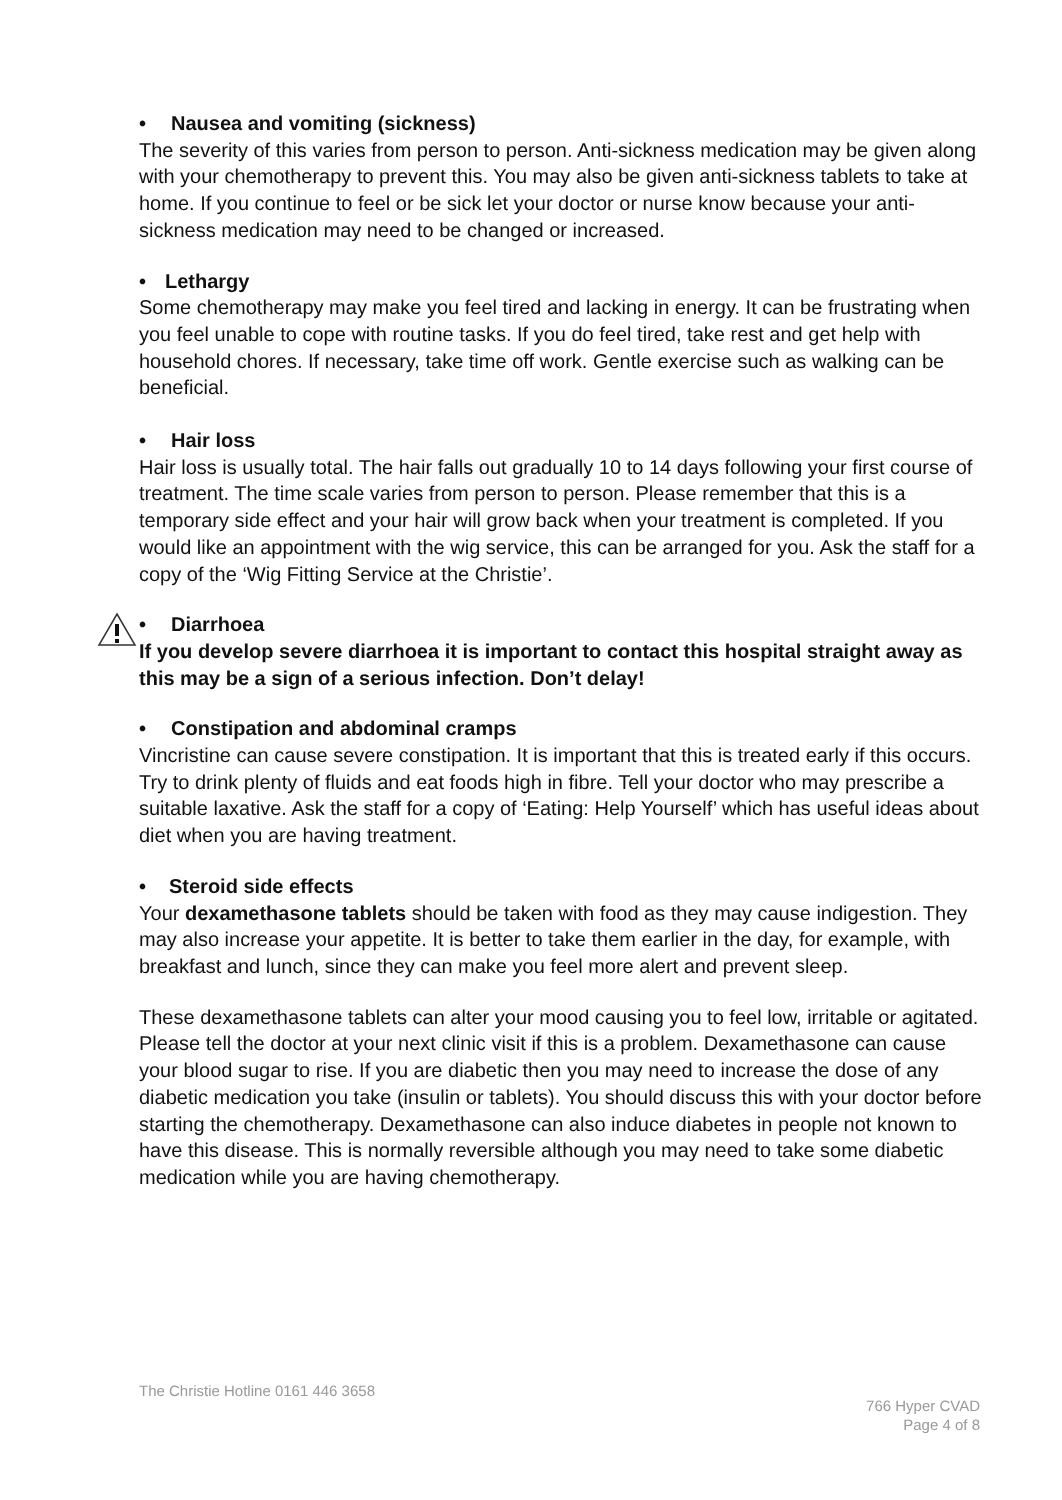• Nausea and vomiting (sickness)
The severity of this varies from person to person. Anti-sickness medication may be given along with your chemotherapy to prevent this. You may also be given anti-sickness tablets to take at home. If you continue to feel or be sick let your doctor or nurse know because your anti-sickness medication may need to be changed or increased.
• Lethargy
Some chemotherapy may make you feel tired and lacking in energy. It can be frustrating when you feel unable to cope with routine tasks. If you do feel tired, take rest and get help with household chores. If necessary, take time off work. Gentle exercise such as walking can be beneficial.
• Hair loss
Hair loss is usually total. The hair falls out gradually 10 to 14 days following your first course of treatment. The time scale varies from person to person. Please remember that this is a temporary side effect and your hair will grow back when your treatment is completed. If you would like an appointment with the wig service, this can be arranged for you. Ask the staff for a copy of the ‘Wig Fitting Service at the Christie’.
• Diarrhoea
If you develop severe diarrhoea it is important to contact this hospital straight away as this may be a sign of a serious infection. Don’t delay!
• Constipation and abdominal cramps
Vincristine can cause severe constipation. It is important that this is treated early if this occurs. Try to drink plenty of fluids and eat foods high in fibre. Tell your doctor who may prescribe a suitable laxative. Ask the staff for a copy of ‘Eating: Help Yourself’ which has useful ideas about diet when you are having treatment.
• Steroid side effects
Your dexamethasone tablets should be taken with food as they may cause indigestion. They may also increase your appetite. It is better to take them earlier in the day, for example, with breakfast and lunch, since they can make you feel more alert and prevent sleep.
These dexamethasone tablets can alter your mood causing you to feel low, irritable or agitated. Please tell the doctor at your next clinic visit if this is a problem. Dexamethasone can cause your blood sugar to rise. If you are diabetic then you may need to increase the dose of any diabetic medication you take (insulin or tablets). You should discuss this with your doctor before starting the chemotherapy. Dexamethasone can also induce diabetes in people not known to have this disease. This is normally reversible although you may need to take some diabetic medication while you are having chemotherapy.
The Christie Hotline 0161 446 3658
766 Hyper CVAD
Page 4 of 8